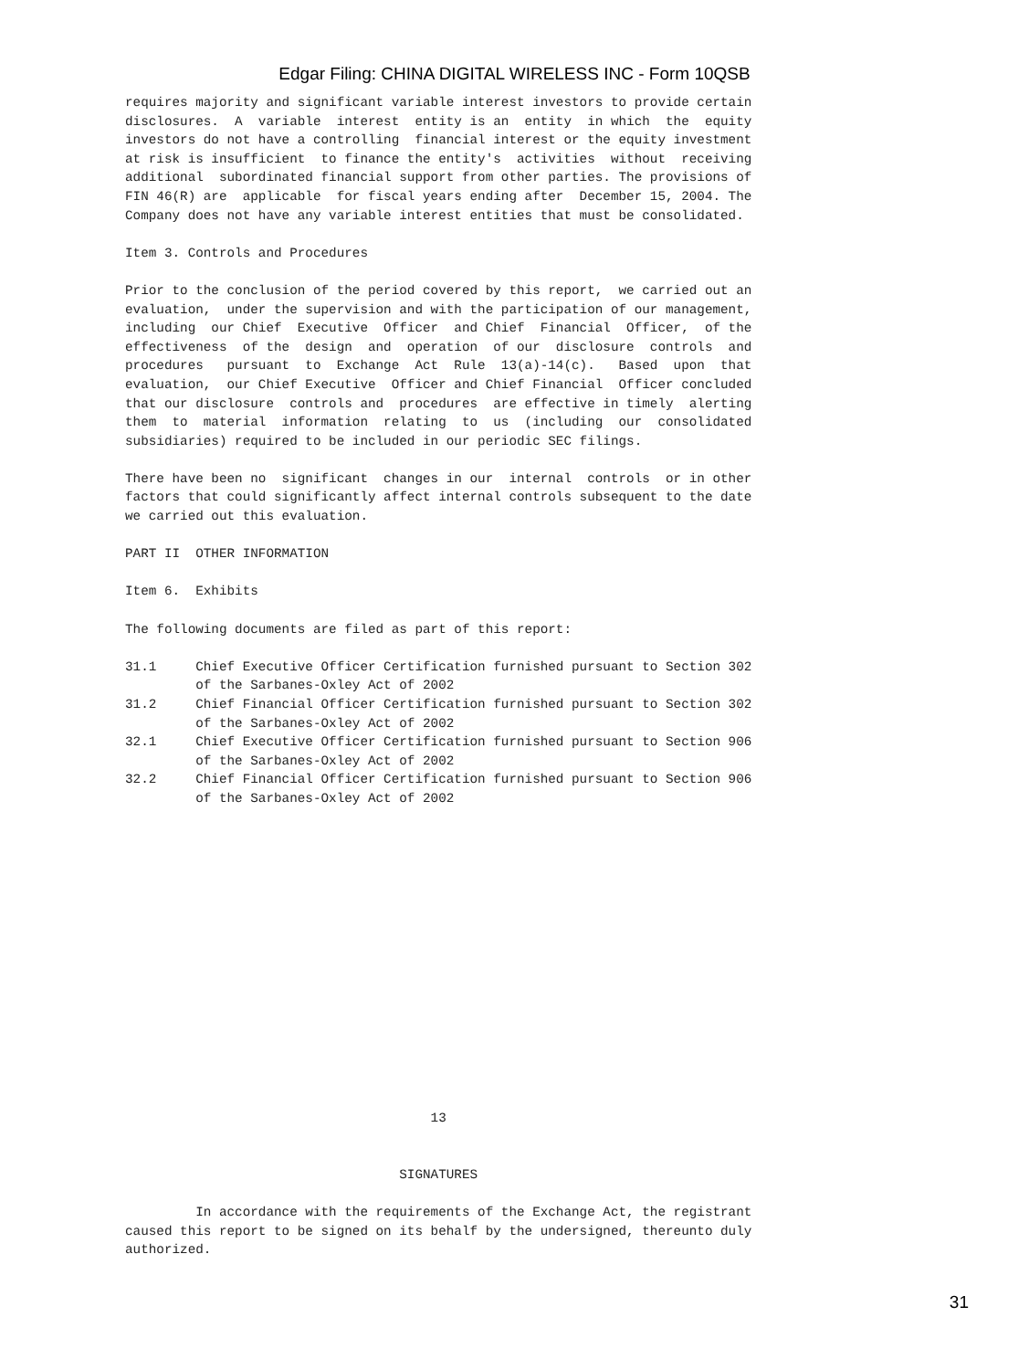Edgar Filing: CHINA DIGITAL WIRELESS INC - Form 10QSB
requires majority and significant variable interest investors to provide certain
disclosures.  A  variable  interest  entity is an  entity  in which  the  equity
investors do not have a controlling  financial interest or the equity investment
at risk is insufficient  to finance the entity's  activities  without  receiving
additional  subordinated financial support from other parties. The provisions of
FIN 46(R) are  applicable  for fiscal years ending after  December 15, 2004. The
Company does not have any variable interest entities that must be consolidated.

Item 3. Controls and Procedures

Prior to the conclusion of the period covered by this report,  we carried out an
evaluation,  under the supervision and with the participation of our management,
including  our Chief  Executive  Officer  and Chief  Financial  Officer,  of the
effectiveness  of the  design  and  operation  of our  disclosure  controls  and
procedures   pursuant  to  Exchange  Act  Rule  13(a)-14(c).   Based  upon  that
evaluation,  our Chief Executive  Officer and Chief Financial  Officer concluded
that our disclosure  controls and  procedures  are effective in timely  alerting
them  to  material  information  relating  to  us  (including  our  consolidated
subsidiaries) required to be included in our periodic SEC filings.

There have been no  significant  changes in our  internal  controls  or in other
factors that could significantly affect internal controls subsequent to the date
we carried out this evaluation.

PART II  OTHER INFORMATION

Item 6.  Exhibits

The following documents are filed as part of this report:

31.1     Chief Executive Officer Certification furnished pursuant to Section 302
         of the Sarbanes-Oxley Act of 2002
31.2     Chief Financial Officer Certification furnished pursuant to Section 302
         of the Sarbanes-Oxley Act of 2002
32.1     Chief Executive Officer Certification furnished pursuant to Section 906
         of the Sarbanes-Oxley Act of 2002
32.2     Chief Financial Officer Certification furnished pursuant to Section 906
         of the Sarbanes-Oxley Act of 2002
















                                       13


                                   SIGNATURES

         In accordance with the requirements of the Exchange Act, the registrant
caused this report to be signed on its behalf by the undersigned, thereunto duly
authorized.
31